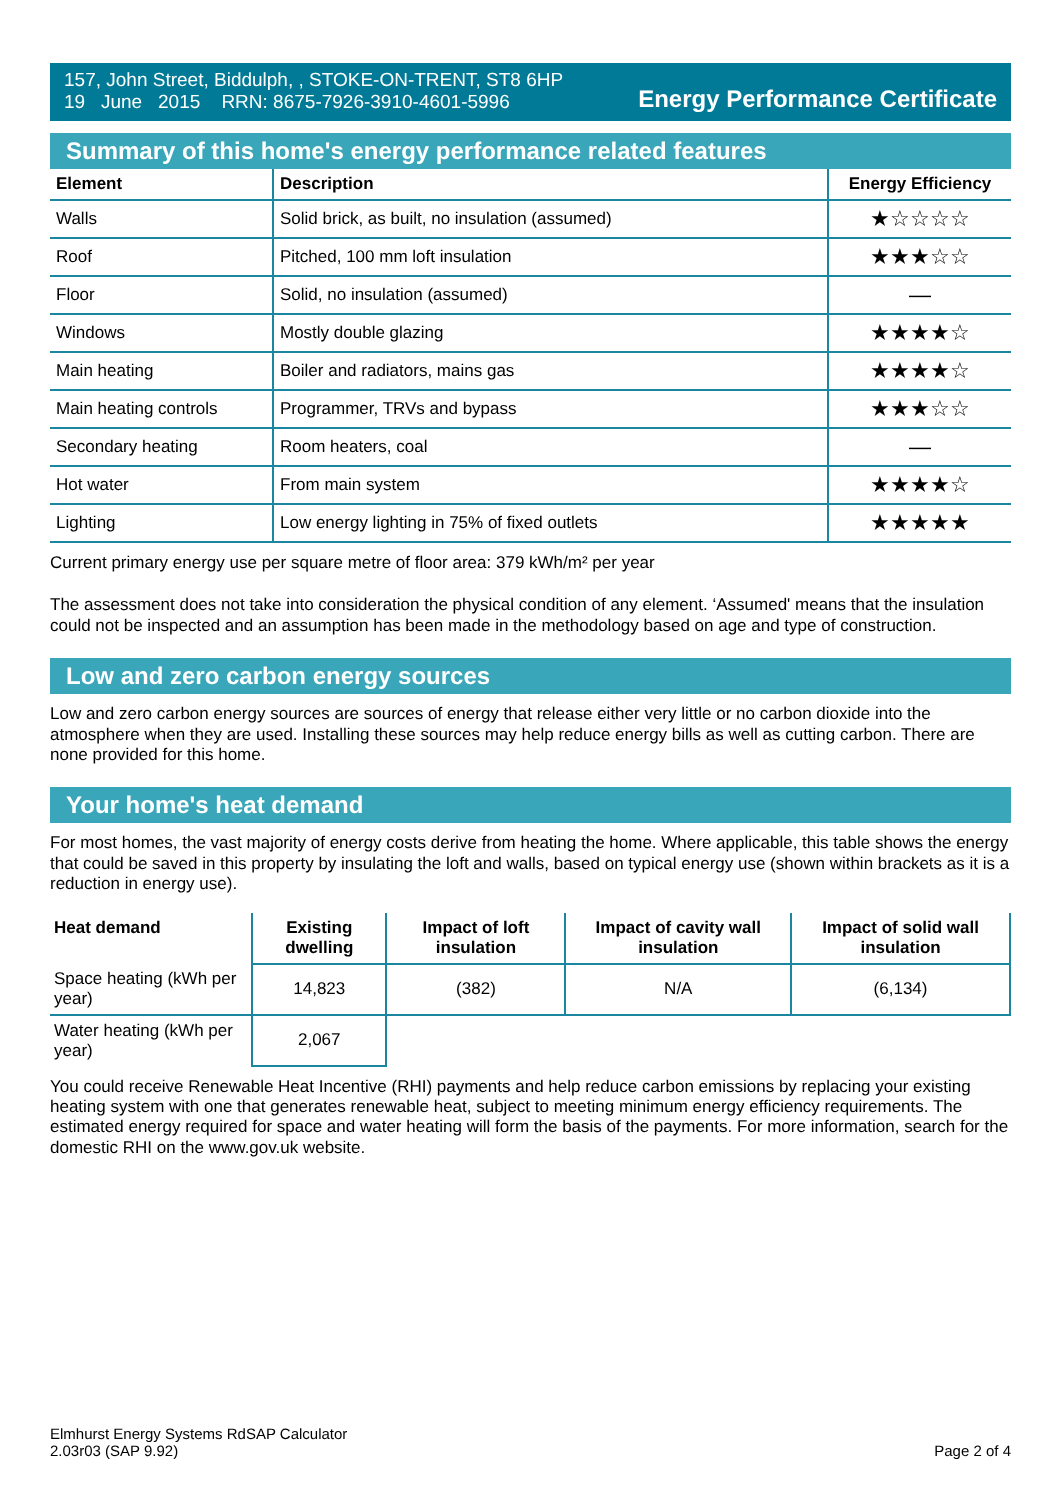157, John Street, Biddulph, , STOKE-ON-TRENT, ST8 6HP
19 June 2015 RRN: 8675-7926-3910-4601-5996
Energy Performance Certificate
Summary of this home's energy performance related features
| Element | Description | Energy Efficiency |
| --- | --- | --- |
| Walls | Solid brick, as built, no insulation (assumed) | ★☆☆☆☆ |
| Roof | Pitched, 100 mm loft insulation | ★★★☆☆ |
| Floor | Solid, no insulation (assumed) | — |
| Windows | Mostly double glazing | ★★★★☆ |
| Main heating | Boiler and radiators, mains gas | ★★★★☆ |
| Main heating controls | Programmer, TRVs and bypass | ★★★☆☆ |
| Secondary heating | Room heaters, coal | — |
| Hot water | From main system | ★★★★☆ |
| Lighting | Low energy lighting in 75% of fixed outlets | ★★★★★ |
Current primary energy use per square metre of floor area: 379 kWh/m² per year
The assessment does not take into consideration the physical condition of any element. ‘Assumed' means that the insulation could not be inspected and an assumption has been made in the methodology based on age and type of construction.
Low and zero carbon energy sources
Low and zero carbon energy sources are sources of energy that release either very little or no carbon dioxide into the atmosphere when they are used. Installing these sources may help reduce energy bills as well as cutting carbon. There are none provided for this home.
Your home's heat demand
For most homes, the vast majority of energy costs derive from heating the home. Where applicable, this table shows the energy that could be saved in this property by insulating the loft and walls, based on typical energy use (shown within brackets as it is a reduction in energy use).
| Heat demand | Existing dwelling | Impact of loft insulation | Impact of cavity wall insulation | Impact of solid wall insulation |
| --- | --- | --- | --- | --- |
| Space heating (kWh per year) | 14,823 | (382) | N/A | (6,134) |
| Water heating (kWh per year) | 2,067 | | | |
You could receive Renewable Heat Incentive (RHI) payments and help reduce carbon emissions by replacing your existing heating system with one that generates renewable heat, subject to meeting minimum energy efficiency requirements. The estimated energy required for space and water heating will form the basis of the payments. For more information, search for the domestic RHI on the www.gov.uk website.
Elmhurst Energy Systems RdSAP Calculator
2.03r03 (SAP 9.92)
Page 2 of 4